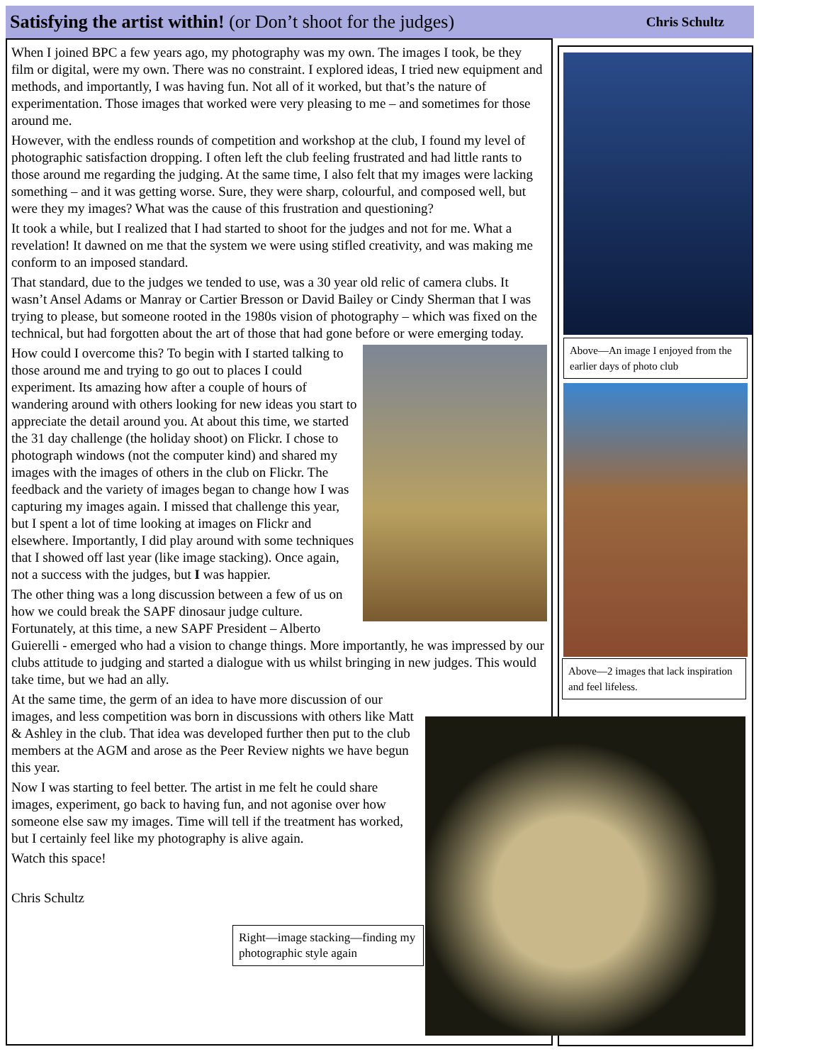Satisfying the artist within! (or Don’t shoot for the judges)
Chris Schultz
When I joined BPC a few years ago, my photography was my own. The images I took, be they film or digital, were my own. There was no constraint. I explored ideas, I tried new equipment and methods, and importantly, I was having fun. Not all of it worked, but that’s the nature of experimentation. Those images that worked were very pleasing to me – and sometimes for those around me.
However, with the endless rounds of competition and workshop at the club, I found my level of photographic satisfaction dropping. I often left the club feeling frustrated and had little rants to those around me regarding the judging. At the same time, I also felt that my images were lacking something – and it was getting worse. Sure, they were sharp, colourful, and composed well, but were they my images? What was the cause of this frustration and questioning?
It took a while, but I realized that I had started to shoot for the judges and not for me. What a revelation! It dawned on me that the system we were using stifled creativity, and was making me conform to an imposed standard.
That standard, due to the judges we tended to use, was a 30 year old relic of camera clubs. It wasn’t Ansel Adams or Manray or Cartier Bresson or David Bailey or Cindy Sherman that I was trying to please, but someone rooted in the 1980s vision of photography – which was fixed on the technical, but had forgotten about the art of those that had gone before or were emerging today.
How could I overcome this? To begin with I started talking to those around me and trying to go out to places I could experiment. Its amazing how after a couple of hours of wandering around with others looking for new ideas you start to appreciate the detail around you. At about this time, we started the 31 day challenge (the holiday shoot) on Flickr. I chose to photograph windows (not the computer kind) and shared my images with the images of others in the club on Flickr. The feedback and the variety of images began to change how I was capturing my images again. I missed that challenge this year, but I spent a lot of time looking at images on Flickr and elsewhere. Importantly, I did play around with some techniques that I showed off last year (like image stacking). Once again, not a success with the judges, but I was happier.
The other thing was a long discussion between a few of us on how we could break the SAPF dinosaur judge culture. Fortunately, at this time, a new SAPF President – Alberto Guierelli - emerged who had a vision to change things. More importantly, he was impressed by our clubs attitude to judging and started a dialogue with us whilst bringing in new judges. This would take time, but we had an ally.
At the same time, the germ of an idea to have more discussion of our images, and less competition was born in discussions with others like Matt & Ashley in the club. That idea was developed further then put to the club members at the AGM and arose as the Peer Review nights we have begun this year.
Now I was starting to feel better. The artist in me felt he could share images, experiment, go back to having fun, and not agonise over how someone else saw my images. Time will tell if the treatment has worked, but I certainly feel like my photography is alive again.
Watch this space!
Chris Schultz
Right—image stacking—finding my photographic style again
Above—An image I enjoyed from the earlier days of photo club
Above—2 images that lack inspiration and feel lifeless.